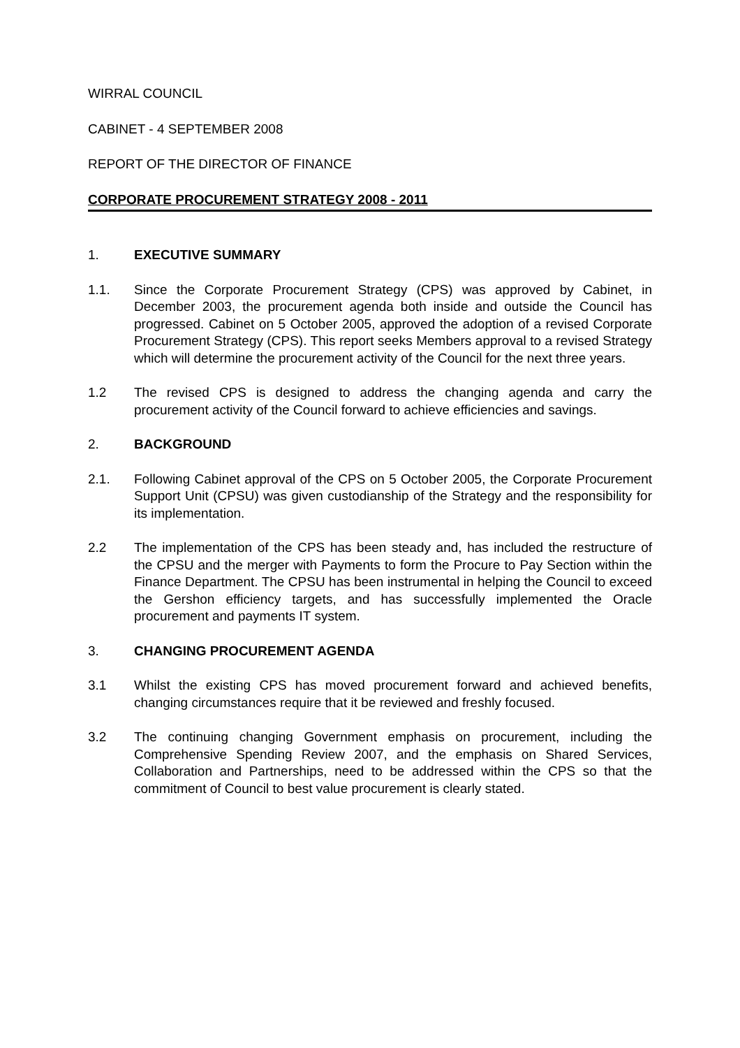WIRRAL COUNCIL
CABINET - 4 SEPTEMBER 2008
REPORT OF THE DIRECTOR OF FINANCE
CORPORATE PROCUREMENT STRATEGY 2008 - 2011
1. EXECUTIVE SUMMARY
1.1. Since the Corporate Procurement Strategy (CPS) was approved by Cabinet, in December 2003, the procurement agenda both inside and outside the Council has progressed. Cabinet on 5 October 2005, approved the adoption of a revised Corporate Procurement Strategy (CPS). This report seeks Members approval to a revised Strategy which will determine the procurement activity of the Council for the next three years.
1.2 The revised CPS is designed to address the changing agenda and carry the procurement activity of the Council forward to achieve efficiencies and savings.
2. BACKGROUND
2.1. Following Cabinet approval of the CPS on 5 October 2005, the Corporate Procurement Support Unit (CPSU) was given custodianship of the Strategy and the responsibility for its implementation.
2.2 The implementation of the CPS has been steady and, has included the restructure of the CPSU and the merger with Payments to form the Procure to Pay Section within the Finance Department. The CPSU has been instrumental in helping the Council to exceed the Gershon efficiency targets, and has successfully implemented the Oracle procurement and payments IT system.
3. CHANGING PROCUREMENT AGENDA
3.1 Whilst the existing CPS has moved procurement forward and achieved benefits, changing circumstances require that it be reviewed and freshly focused.
3.2 The continuing changing Government emphasis on procurement, including the Comprehensive Spending Review 2007, and the emphasis on Shared Services, Collaboration and Partnerships, need to be addressed within the CPS so that the commitment of Council to best value procurement is clearly stated.